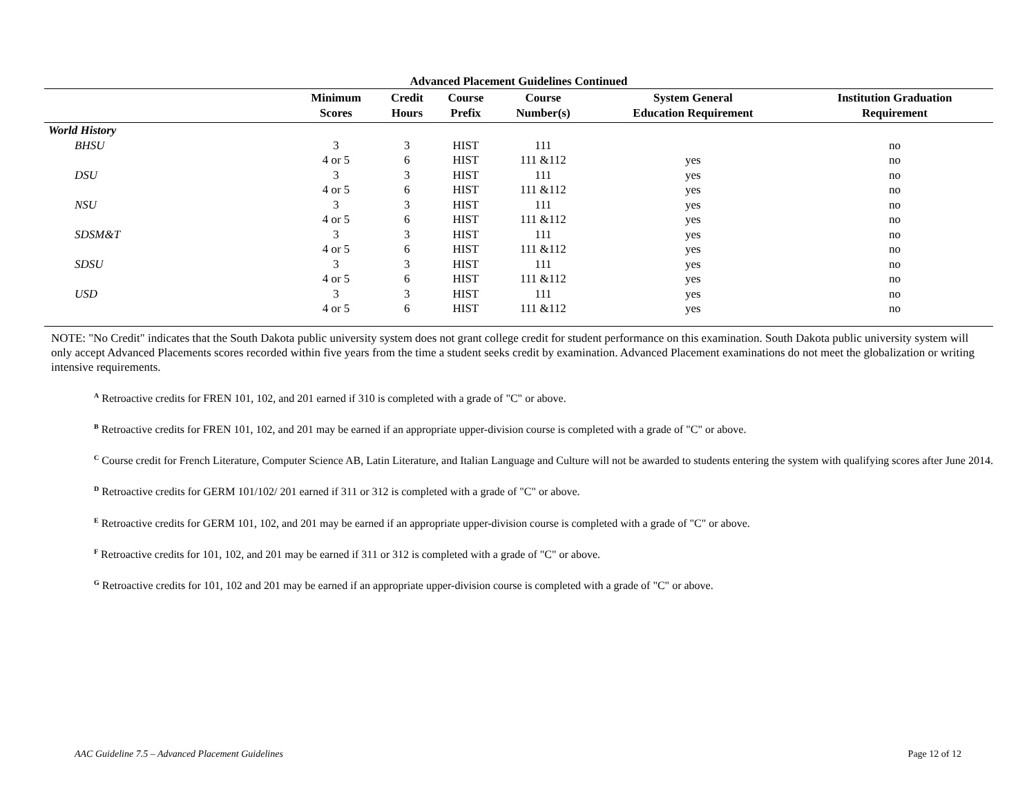Advanced Placement Guidelines Continued
| | Minimum Scores | Credit Hours | Course Prefix | Course Number(s) | System General Education Requirement | Institution Graduation Requirement |
| --- | --- | --- | --- | --- | --- | --- |
| World History | | | | | | |
| BHSU | 3 | 3 | HIST | 111 | | no |
| | 4 or 5 | 6 | HIST | 111 &112 | yes | no |
| DSU | 3 | 3 | HIST | 111 | yes | no |
| | 4 or 5 | 6 | HIST | 111 &112 | yes | no |
| NSU | 3 | 3 | HIST | 111 | yes | no |
| | 4 or 5 | 6 | HIST | 111 &112 | yes | no |
| SDSM&T | 3 | 3 | HIST | 111 | yes | no |
| | 4 or 5 | 6 | HIST | 111 &112 | yes | no |
| SDSU | 3 | 3 | HIST | 111 | yes | no |
| | 4 or 5 | 6 | HIST | 111 &112 | yes | no |
| USD | 3 | 3 | HIST | 111 | yes | no |
| | 4 or 5 | 6 | HIST | 111 &112 | yes | no |
NOTE: "No Credit" indicates that the South Dakota public university system does not grant college credit for student performance on this examination. South Dakota public university system will only accept Advanced Placements scores recorded within five years from the time a student seeks credit by examination. Advanced Placement examinations do not meet the globalization or writing intensive requirements.
<sup>A</sup> Retroactive credits for FREN 101, 102, and 201 earned if 310 is completed with a grade of "C" or above.
<sup>B</sup> Retroactive credits for FREN 101, 102, and 201 may be earned if an appropriate upper-division course is completed with a grade of "C" or above.
<sup>C</sup> Course credit for French Literature, Computer Science AB, Latin Literature, and Italian Language and Culture will not be awarded to students entering the system with qualifying scores after June 2014.
<sup>D</sup> Retroactive credits for GERM 101/102/ 201 earned if 311 or 312 is completed with a grade of "C" or above.
<sup>E</sup> Retroactive credits for GERM 101, 102, and 201 may be earned if an appropriate upper-division course is completed with a grade of "C" or above.
<sup>F</sup> Retroactive credits for 101, 102, and 201 may be earned if 311 or 312 is completed with a grade of "C" or above.
<sup>G</sup> Retroactive credits for 101, 102 and 201 may be earned if an appropriate upper-division course is completed with a grade of "C" or above.
AAC Guideline 7.5 – Advanced Placement Guidelines Page 12 of 12